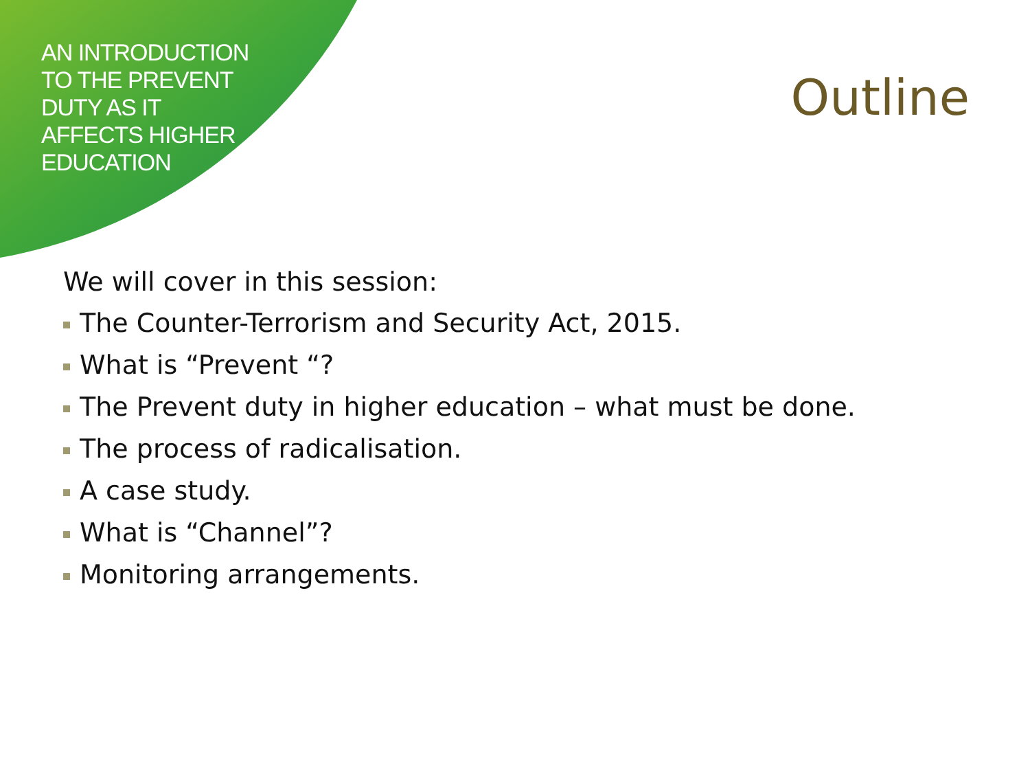AN INTRODUCTION
TO THE PREVENT
DUTY AS IT
AFFECTS HIGHER
EDUCATION
Outline
We will cover in this session:
The Counter-Terrorism and Security Act, 2015.
What is “Prevent “?
The Prevent duty in higher education – what must be done.
The process of radicalisation.
A case study.
What is “Channel”?
Monitoring arrangements.